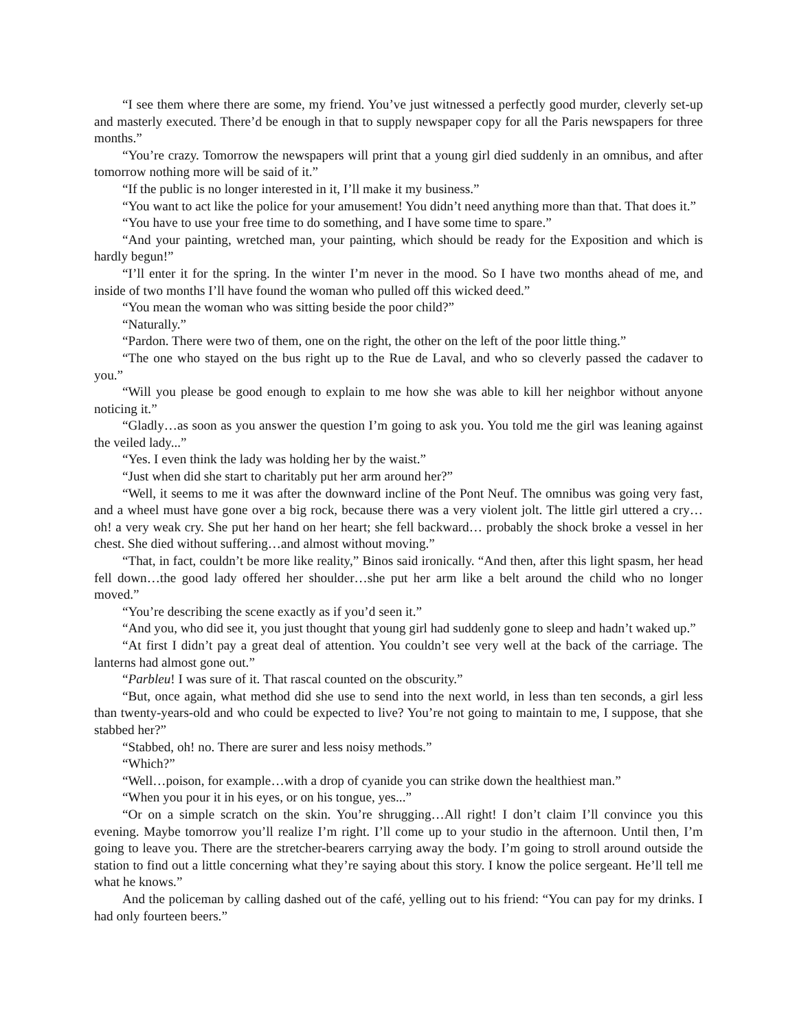“I see them where there are some, my friend. You’ve just witnessed a perfectly good murder, cleverly set-up and masterly executed. There’d be enough in that to supply newspaper copy for all the Paris newspapers for three months.”
“You’re crazy. Tomorrow the newspapers will print that a young girl died suddenly in an omnibus, and after tomorrow nothing more will be said of it.”
“If the public is no longer interested in it, I’ll make it my business.”
“You want to act like the police for your amusement! You didn’t need anything more than that. That does it.”
“You have to use your free time to do something, and I have some time to spare.”
“And your painting, wretched man, your painting, which should be ready for the Exposition and which is hardly begun!”
“I’ll enter it for the spring. In the winter I’m never in the mood. So I have two months ahead of me, and inside of two months I’ll have found the woman who pulled off this wicked deed.”
“You mean the woman who was sitting beside the poor child?”
“Naturally.”
“Pardon. There were two of them, one on the right, the other on the left of the poor little thing.”
“The one who stayed on the bus right up to the Rue de Laval, and who so cleverly passed the cadaver to you.”
“Will you please be good enough to explain to me how she was able to kill her neighbor without anyone noticing it.”
“Gladly…as soon as you answer the question I’m going to ask you. You told me the girl was leaning against the veiled lady...”
“Yes. I even think the lady was holding her by the waist.”
“Just when did she start to charitably put her arm around her?”
“Well, it seems to me it was after the downward incline of the Pont Neuf. The omnibus was going very fast, and a wheel must have gone over a big rock, because there was a very violent jolt. The little girl uttered a cry… oh! a very weak cry. She put her hand on her heart; she fell backward… probably the shock broke a vessel in her chest. She died without suffering…and almost without moving.”
“That, in fact, couldn’t be more like reality,” Binos said ironically. “And then, after this light spasm, her head fell down…the good lady offered her shoulder…she put her arm like a belt around the child who no longer moved.”
“You’re describing the scene exactly as if you’d seen it.”
“And you, who did see it, you just thought that young girl had suddenly gone to sleep and hadn’t waked up.”
“At first I didn’t pay a great deal of attention. You couldn’t see very well at the back of the carriage. The lanterns had almost gone out.”
“Parbleu! I was sure of it. That rascal counted on the obscurity.”
“But, once again, what method did she use to send into the next world, in less than ten seconds, a girl less than twenty-years-old and who could be expected to live? You’re not going to maintain to me, I suppose, that she stabbed her?”
“Stabbed, oh! no. There are surer and less noisy methods.”
“Which?”
“Well…poison, for example…with a drop of cyanide you can strike down the healthiest man.”
“When you pour it in his eyes, or on his tongue, yes...”
“Or on a simple scratch on the skin. You’re shrugging…All right! I don’t claim I’ll convince you this evening. Maybe tomorrow you’ll realize I’m right. I’ll come up to your studio in the afternoon. Until then, I’m going to leave you. There are the stretcher-bearers carrying away the body. I’m going to stroll around outside the station to find out a little concerning what they’re saying about this story. I know the police sergeant. He’ll tell me what he knows.”
And the policeman by calling dashed out of the café, yelling out to his friend: “You can pay for my drinks. I had only fourteen beers.”